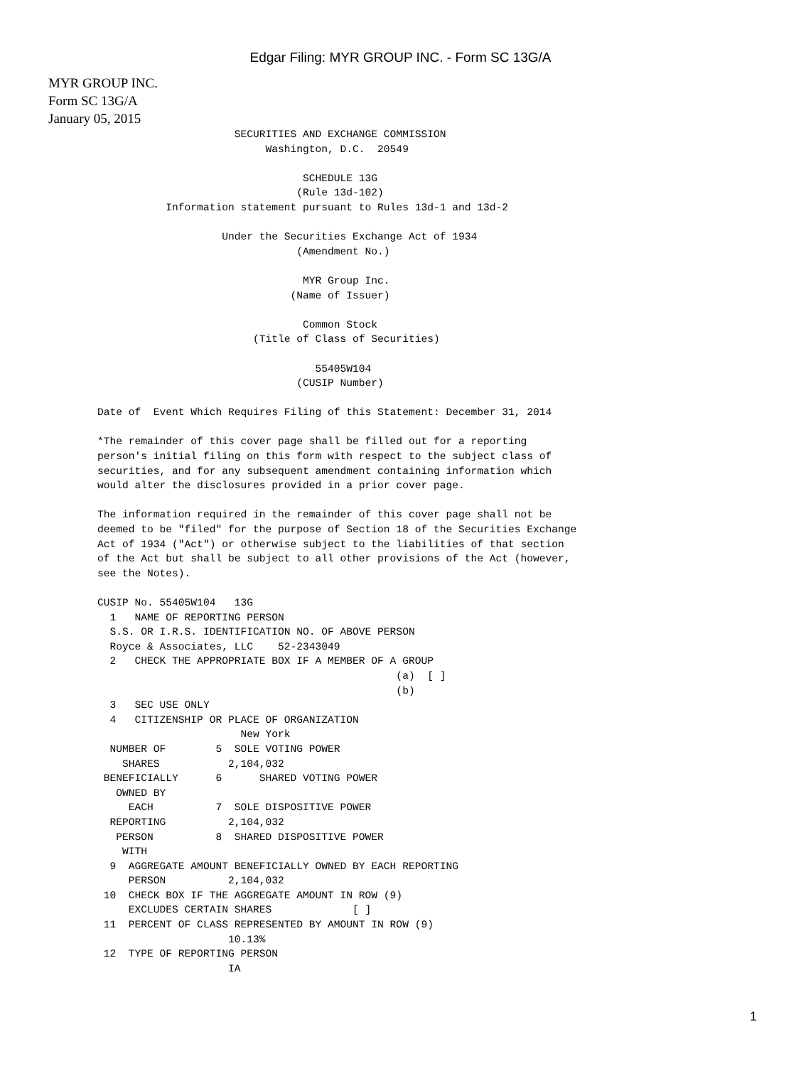Edgar Filing: MYR GROUP INC. - Form SC 13G/A
MYR GROUP INC.
Form SC 13G/A
January 05, 2015
                      SECURITIES AND EXCHANGE COMMISSION
                           Washington, D.C.  20549

                                 SCHEDULE 13G
                                (Rule 13d-102)
           Information statement pursuant to Rules 13d-1 and 13d-2

                    Under the Securities Exchange Act of 1934
                                (Amendment No.)

                                 MYR Group Inc.
                               (Name of Issuer)

                                 Common Stock
                         (Title of Class of Securities)

                                   55405W104
                                (CUSIP Number)

Date of  Event Which Requires Filing of this Statement: December 31, 2014

*The remainder of this cover page shall be filled out for a reporting
person's initial filing on this form with respect to the subject class of
securities, and for any subsequent amendment containing information which
would alter the disclosures provided in a prior cover page.

The information required in the remainder of this cover page shall not be
deemed to be "filed" for the purpose of Section 18 of the Securities Exchange
Act of 1934 ("Act") or otherwise subject to the liabilities of that section
of the Act but shall be subject to all other provisions of the Act (however,
see the Notes).

CUSIP No. 55405W104   13G
  1   NAME OF REPORTING PERSON
  S.S. OR I.R.S. IDENTIFICATION NO. OF ABOVE PERSON
  Royce & Associates, LLC    52-2343049
  2   CHECK THE APPROPRIATE BOX IF A MEMBER OF A GROUP
                                                (a)  [ ]
                                                (b)
  3   SEC USE ONLY
  4   CITIZENSHIP OR PLACE OF ORGANIZATION
                       New York
  NUMBER OF        5  SOLE VOTING POWER
    SHARES           2,104,032
 BENEFICIALLY      6      SHARED VOTING POWER
   OWNED BY
     EACH          7  SOLE DISPOSITIVE POWER
  REPORTING          2,104,032
   PERSON          8  SHARED DISPOSITIVE POWER
    WITH
  9  AGGREGATE AMOUNT BENEFICIALLY OWNED BY EACH REPORTING
     PERSON          2,104,032
 10  CHECK BOX IF THE AGGREGATE AMOUNT IN ROW (9)
     EXCLUDES CERTAIN SHARES             [ ]
 11  PERCENT OF CLASS REPRESENTED BY AMOUNT IN ROW (9)
                     10.13%
 12  TYPE OF REPORTING PERSON
                     IA
1